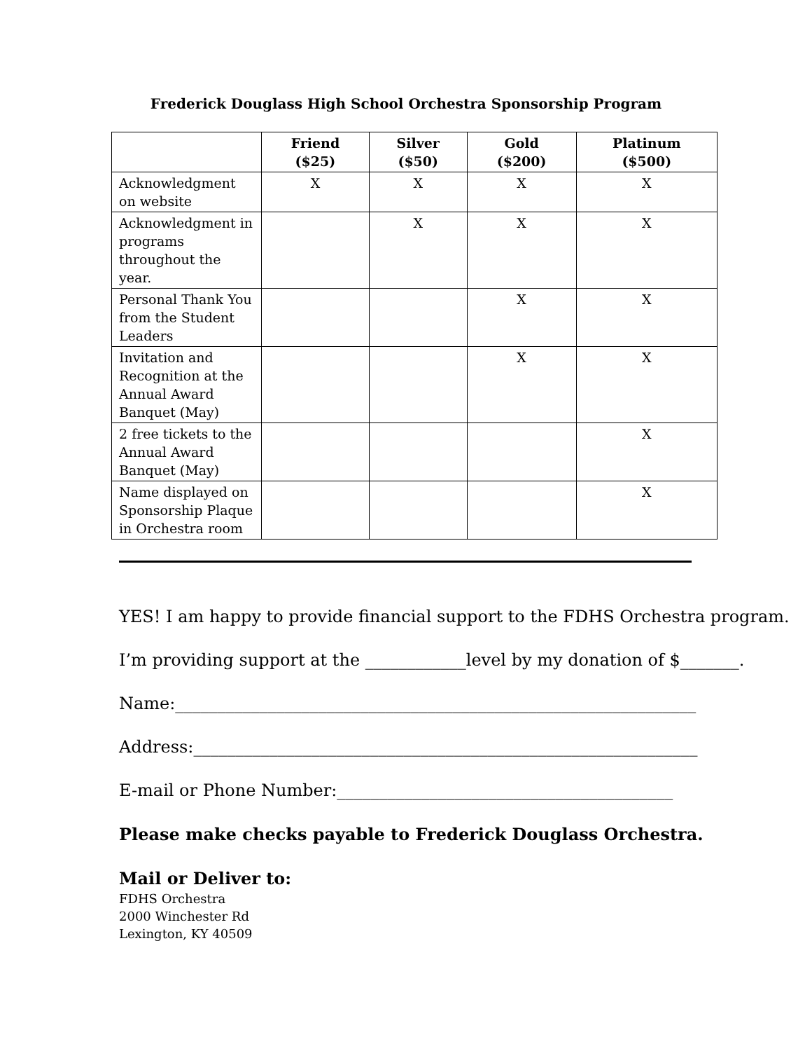Frederick Douglass High School Orchestra Sponsorship Program
| | Friend ($25) | Silver ($50) | Gold ($200) | Platinum ($500) |
| --- | --- | --- | --- | --- |
| Acknowledgment on website | X | X | X | X |
| Acknowledgment in programs throughout the year. | | X | X | X |
| Personal Thank You from the Student Leaders | | | X | X |
| Invitation and Recognition at the Annual Award Banquet (May) | | | X | X |
| 2 free tickets to the Annual Award Banquet (May) | | | | X |
| Name displayed on Sponsorship Plaque in Orchestra room | | | | X |
YES! I am happy to provide financial support to the FDHS Orchestra program.
I’m providing support at the ____________level by my donation of $_______.
Name:______________________________________________________________
Address:____________________________________________________________
E-mail or Phone Number:________________________________________
Please make checks payable to Frederick Douglass Orchestra.
Mail or Deliver to:
FDHS Orchestra
2000 Winchester Rd
Lexington, KY 40509